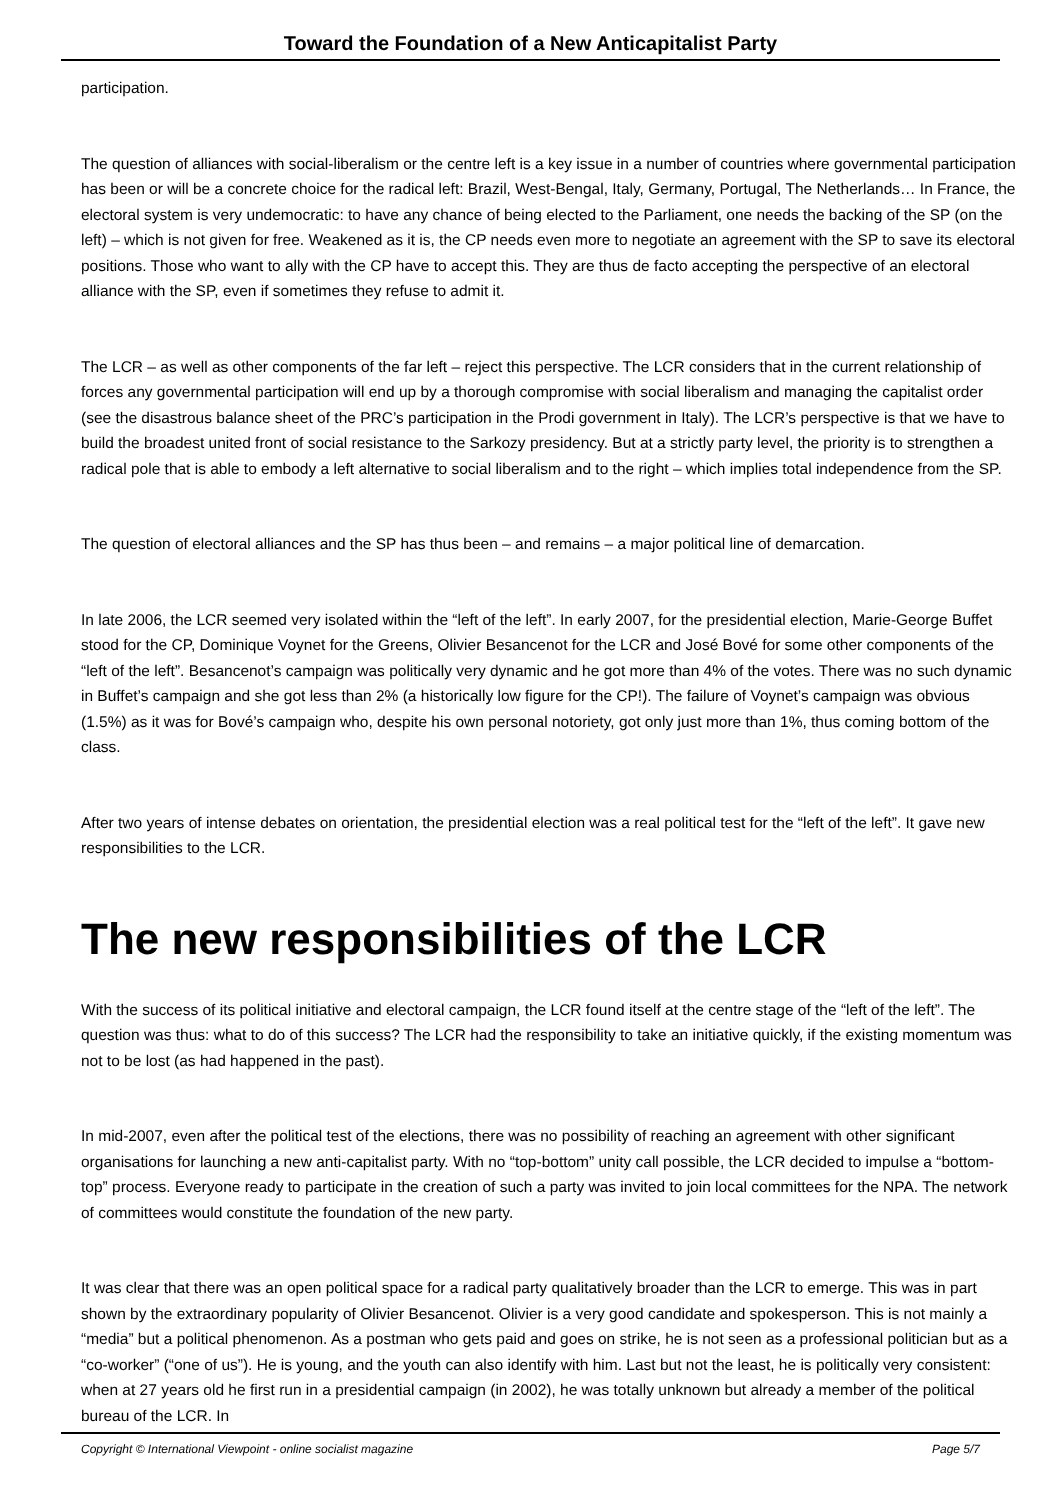Toward the Foundation of a New Anticapitalist Party
participation.
The question of alliances with social-liberalism or the centre left is a key issue in a number of countries where governmental participation has been or will be a concrete choice for the radical left: Brazil, West-Bengal, Italy, Germany, Portugal, The Netherlands… In France, the electoral system is very undemocratic: to have any chance of being elected to the Parliament, one needs the backing of the SP (on the left) – which is not given for free. Weakened as it is, the CP needs even more to negotiate an agreement with the SP to save its electoral positions. Those who want to ally with the CP have to accept this. They are thus de facto accepting the perspective of an electoral alliance with the SP, even if sometimes they refuse to admit it.
The LCR – as well as other components of the far left – reject this perspective. The LCR considers that in the current relationship of forces any governmental participation will end up by a thorough compromise with social liberalism and managing the capitalist order (see the disastrous balance sheet of the PRC’s participation in the Prodi government in Italy). The LCR’s perspective is that we have to build the broadest united front of social resistance to the Sarkozy presidency. But at a strictly party level, the priority is to strengthen a radical pole that is able to embody a left alternative to social liberalism and to the right – which implies total independence from the SP.
The question of electoral alliances and the SP has thus been – and remains – a major political line of demarcation.
In late 2006, the LCR seemed very isolated within the “left of the left”. In early 2007, for the presidential election, Marie-George Buffet stood for the CP, Dominique Voynet for the Greens, Olivier Besancenot for the LCR and José Bové for some other components of the “left of the left”. Besancenot’s campaign was politically very dynamic and he got more than 4% of the votes. There was no such dynamic in Buffet’s campaign and she got less than 2% (a historically low figure for the CP!). The failure of Voynet’s campaign was obvious (1.5%) as it was for Bové’s campaign who, despite his own personal notoriety, got only just more than 1%, thus coming bottom of the class.
After two years of intense debates on orientation, the presidential election was a real political test for the “left of the left”. It gave new responsibilities to the LCR.
The new responsibilities of the LCR
With the success of its political initiative and electoral campaign, the LCR found itself at the centre stage of the “left of the left”. The question was thus: what to do of this success? The LCR had the responsibility to take an initiative quickly, if the existing momentum was not to be lost (as had happened in the past).
In mid-2007, even after the political test of the elections, there was no possibility of reaching an agreement with other significant organisations for launching a new anti-capitalist party. With no “top-bottom” unity call possible, the LCR decided to impulse a “bottom-top” process. Everyone ready to participate in the creation of such a party was invited to join local committees for the NPA. The network of committees would constitute the foundation of the new party.
It was clear that there was an open political space for a radical party qualitatively broader than the LCR to emerge. This was in part shown by the extraordinary popularity of Olivier Besancenot. Olivier is a very good candidate and spokesperson. This is not mainly a “media” but a political phenomenon. As a postman who gets paid and goes on strike, he is not seen as a professional politician but as a “co-worker” (“one of us”). He is young, and the youth can also identify with him. Last but not the least, he is politically very consistent: when at 27 years old he first run in a presidential campaign (in 2002), he was totally unknown but already a member of the political bureau of the LCR. In
Copyright © International Viewpoint - online socialist magazine Page 5/7